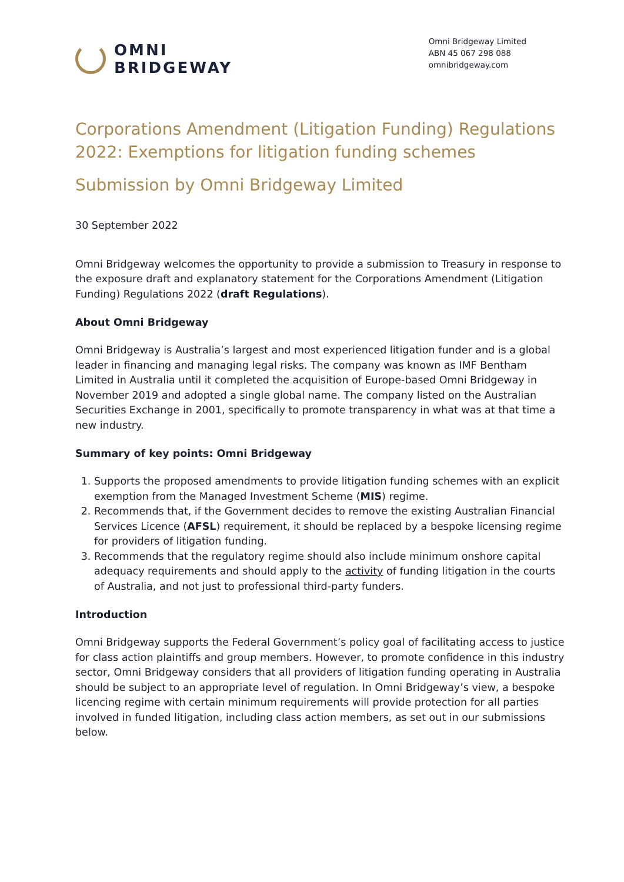OMNI
BRIDGEWAY
Omni Bridgeway Limited
ABN 45 067 298 088
omnibridgeway.com
Corporations Amendment (Litigation Funding) Regulations 2022: Exemptions for litigation funding schemes
Submission by Omni Bridgeway Limited
30 September 2022
Omni Bridgeway welcomes the opportunity to provide a submission to Treasury in response to the exposure draft and explanatory statement for the Corporations Amendment (Litigation Funding) Regulations 2022 (draft Regulations).
About Omni Bridgeway
Omni Bridgeway is Australia’s largest and most experienced litigation funder and is a global leader in financing and managing legal risks. The company was known as IMF Bentham Limited in Australia until it completed the acquisition of Europe-based Omni Bridgeway in November 2019 and adopted a single global name. The company listed on the Australian Securities Exchange in 2001, specifically to promote transparency in what was at that time a new industry.
Summary of key points: Omni Bridgeway
1. Supports the proposed amendments to provide litigation funding schemes with an explicit exemption from the Managed Investment Scheme (MIS) regime.
2. Recommends that, if the Government decides to remove the existing Australian Financial Services Licence (AFSL) requirement, it should be replaced by a bespoke licensing regime for providers of litigation funding.
3. Recommends that the regulatory regime should also include minimum onshore capital adequacy requirements and should apply to the activity of funding litigation in the courts of Australia, and not just to professional third-party funders.
Introduction
Omni Bridgeway supports the Federal Government’s policy goal of facilitating access to justice for class action plaintiffs and group members. However, to promote confidence in this industry sector, Omni Bridgeway considers that all providers of litigation funding operating in Australia should be subject to an appropriate level of regulation. In Omni Bridgeway’s view, a bespoke licencing regime with certain minimum requirements will provide protection for all parties involved in funded litigation, including class action members, as set out in our submissions below.